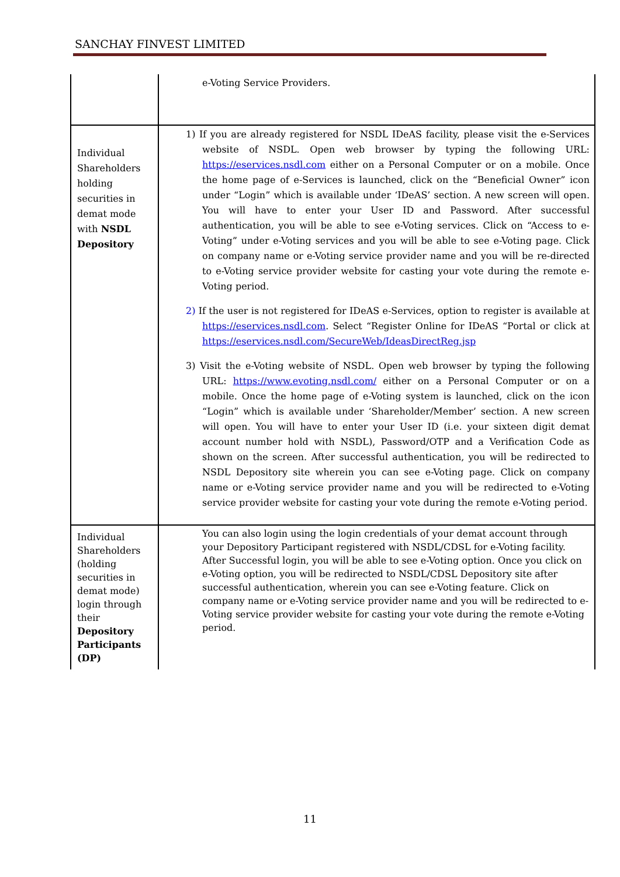SANCHAY FINVEST LIMITED
| | e-Voting Service Providers. |
| Individual Shareholders holding securities in demat mode with NSDL Depository | 1) If you are already registered for NSDL IDeAS facility, please visit the e-Services website of NSDL. Open web browser by typing the following URL: https://eservices.nsdl.com either on a Personal Computer or on a mobile. Once the home page of e-Services is launched, click on the “Beneficial Owner” icon under “Login” which is available under ‘IDeAS’ section. A new screen will open. You will have to enter your User ID and Password. After successful authentication, you will be able to see e-Voting services. Click on “Access to e-Voting” under e-Voting services and you will be able to see e-Voting page. Click on company name or e-Voting service provider name and you will be re-directed to e-Voting service provider website for casting your vote during the remote e-Voting period. 2) If the user is not registered for IDeAS e-Services, option to register is available at https://eservices.nsdl.com . Select “Register Online for IDeAS “Portal or click at https://eservices.nsdl.com/SecureWeb/IdeasDirectReg.jsp 3) Visit the e-Voting website of NSDL. Open web browser by typing the following URL: https://www.evoting.nsdl.com/ either on a Personal Computer or on a mobile. Once the home page of e-Voting system is launched, click on the icon “Login” which is available under ‘Shareholder/Member’ section. A new screen will open. You will have to enter your User ID (i.e. your sixteen digit demat account number hold with NSDL), Password/OTP and a Verification Code as shown on the screen. After successful authentication, you will be redirected to NSDL Depository site wherein you can see e-Voting page. Click on company name or e-Voting service provider name and you will be redirected to e-Voting service provider website for casting your vote during the remote e-Voting period. |
| Individual Shareholders (holding securities in demat mode) login through their Depository Participants (DP) | You can also login using the login credentials of your demat account through your Depository Participant registered with NSDL/CDSL for e-Voting facility. After Successful login, you will be able to see e-Voting option. Once you click on e-Voting option, you will be redirected to NSDL/CDSL Depository site after successful authentication, wherein you can see e-Voting feature. Click on company name or e-Voting service provider name and you will be redirected to e-Voting service provider website for casting your vote during the remote e-Voting period. |
11